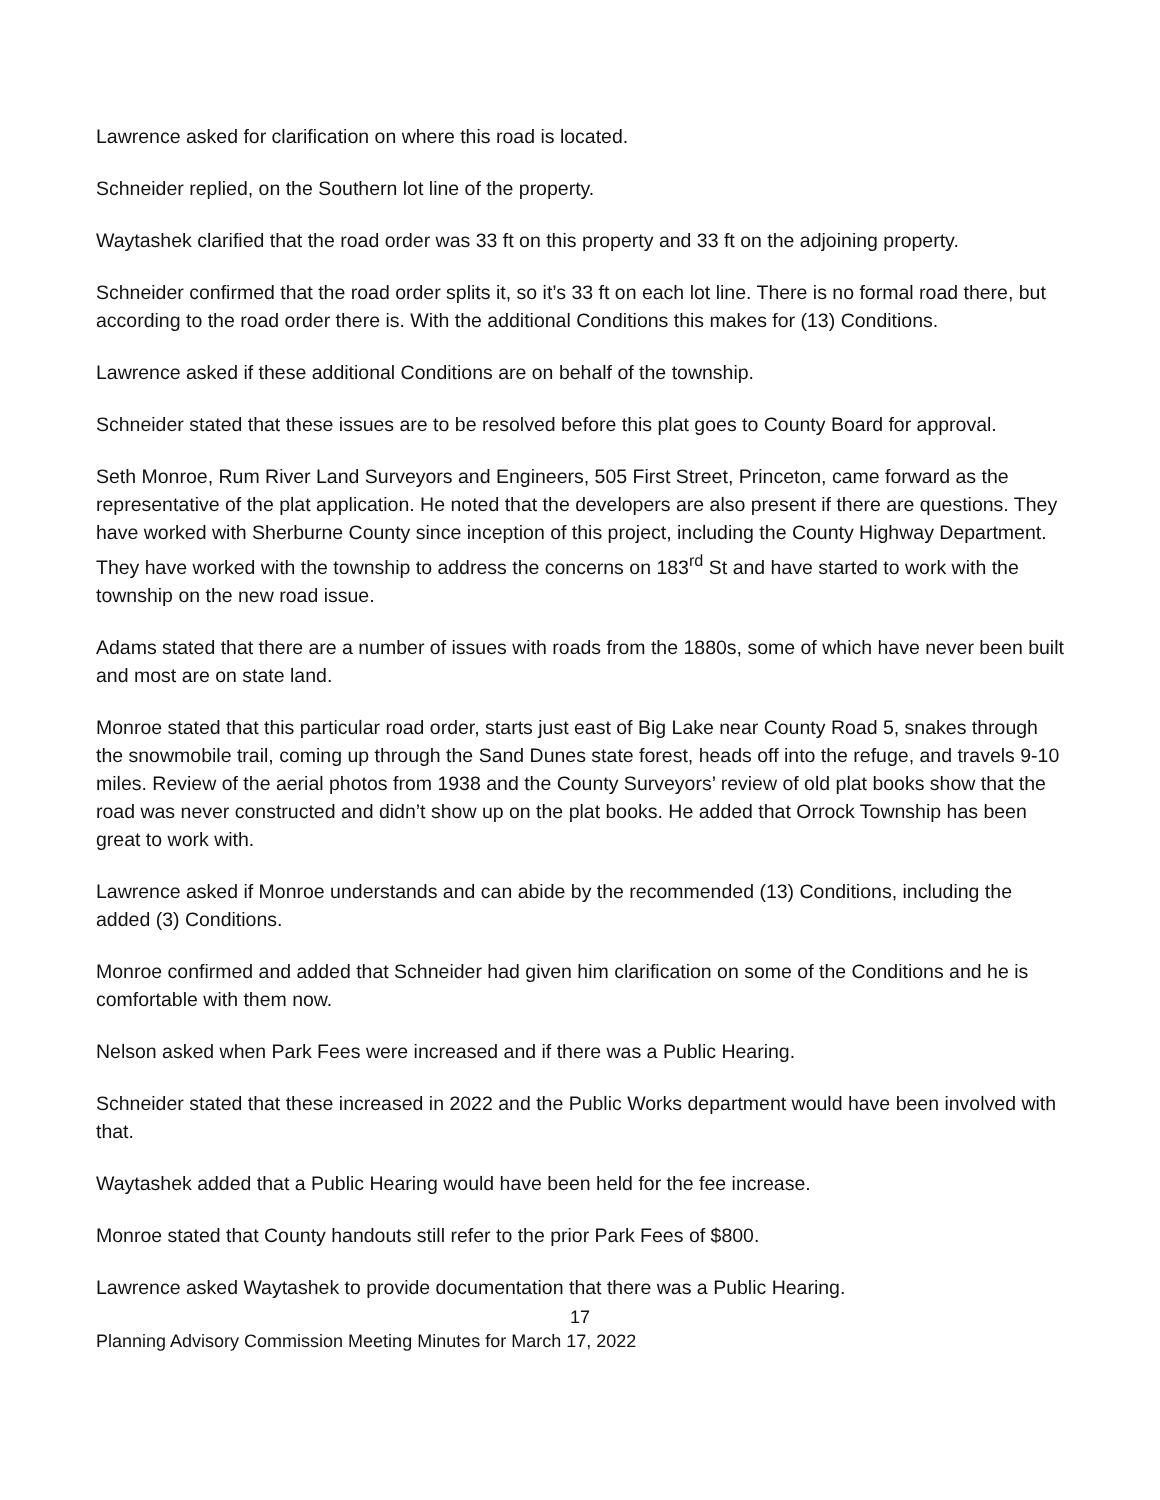Lawrence asked for clarification on where this road is located.
Schneider replied, on the Southern lot line of the property.
Waytashek clarified that the road order was 33 ft on this property and 33 ft on the adjoining property.
Schneider confirmed that the road order splits it, so it’s 33 ft on each lot line. There is no formal road there, but according to the road order there is. With the additional Conditions this makes for (13) Conditions.
Lawrence asked if these additional Conditions are on behalf of the township.
Schneider stated that these issues are to be resolved before this plat goes to County Board for approval.
Seth Monroe, Rum River Land Surveyors and Engineers, 505 First Street, Princeton, came forward as the representative of the plat application. He noted that the developers are also present if there are questions. They have worked with Sherburne County since inception of this project, including the County Highway Department. They have worked with the township to address the concerns on 183<sup>rd</sup> St and have started to work with the township on the new road issue.
Adams stated that there are a number of issues with roads from the 1880s, some of which have never been built and most are on state land.
Monroe stated that this particular road order, starts just east of Big Lake near County Road 5, snakes through the snowmobile trail, coming up through the Sand Dunes state forest, heads off into the refuge, and travels 9-10 miles. Review of the aerial photos from 1938 and the County Surveyors’ review of old plat books show that the road was never constructed and didn’t show up on the plat books. He added that Orrock Township has been great to work with.
Lawrence asked if Monroe understands and can abide by the recommended (13) Conditions, including the added (3) Conditions.
Monroe confirmed and added that Schneider had given him clarification on some of the Conditions and he is comfortable with them now.
Nelson asked when Park Fees were increased and if there was a Public Hearing.
Schneider stated that these increased in 2022 and the Public Works department would have been involved with that.
Waytashek added that a Public Hearing would have been held for the fee increase.
Monroe stated that County handouts still refer to the prior Park Fees of $800.
Lawrence asked Waytashek to provide documentation that there was a Public Hearing.
17
Planning Advisory Commission Meeting Minutes for March 17, 2022